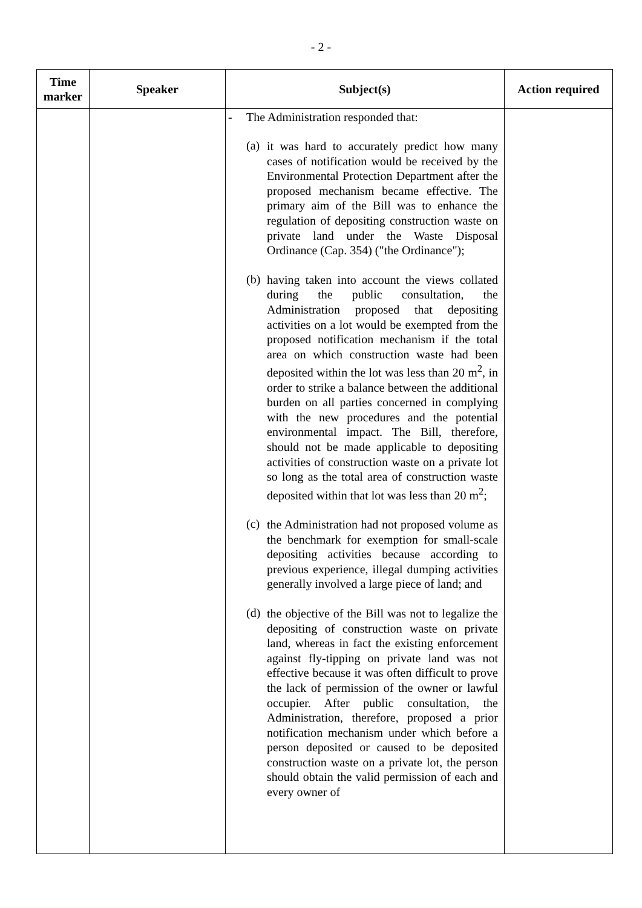- 2 -
| Time marker | Speaker | Subject(s) | Action required |
| --- | --- | --- | --- |
| | | - The Administration responded that: (a) it was hard to accurately predict how many cases of notification would be received by the Environmental Protection Department after the proposed mechanism became effective. The primary aim of the Bill was to enhance the regulation of depositing construction waste on private land under the Waste Disposal Ordinance (Cap. 354) ("the Ordinance"); (b) having taken into account the views collated during the public consultation, the Administration proposed that depositing activities on a lot would be exempted from the proposed notification mechanism if the total area on which construction waste had been deposited within the lot was less than 20 m<sup>2</sup>, in order to strike a balance between the additional burden on all parties concerned in complying with the new procedures and the potential environmental impact. The Bill, therefore, should not be made applicable to depositing activities of construction waste on a private lot so long as the total area of construction waste deposited within that lot was less than 20 m<sup>2</sup>; (c) the Administration had not proposed volume as the benchmark for exemption for small-scale depositing activities because according to previous experience, illegal dumping activities generally involved a large piece of land; and (d) the objective of the Bill was not to legalize the depositing of construction waste on private land, whereas in fact the existing enforcement against fly-tipping on private land was not effective because it was often difficult to prove the lack of permission of the owner or lawful occupier. After public consultation, the Administration, therefore, proposed a prior notification mechanism under which before a person deposited or caused to be deposited construction waste on a private lot, the person should obtain the valid permission of each and every owner of | |